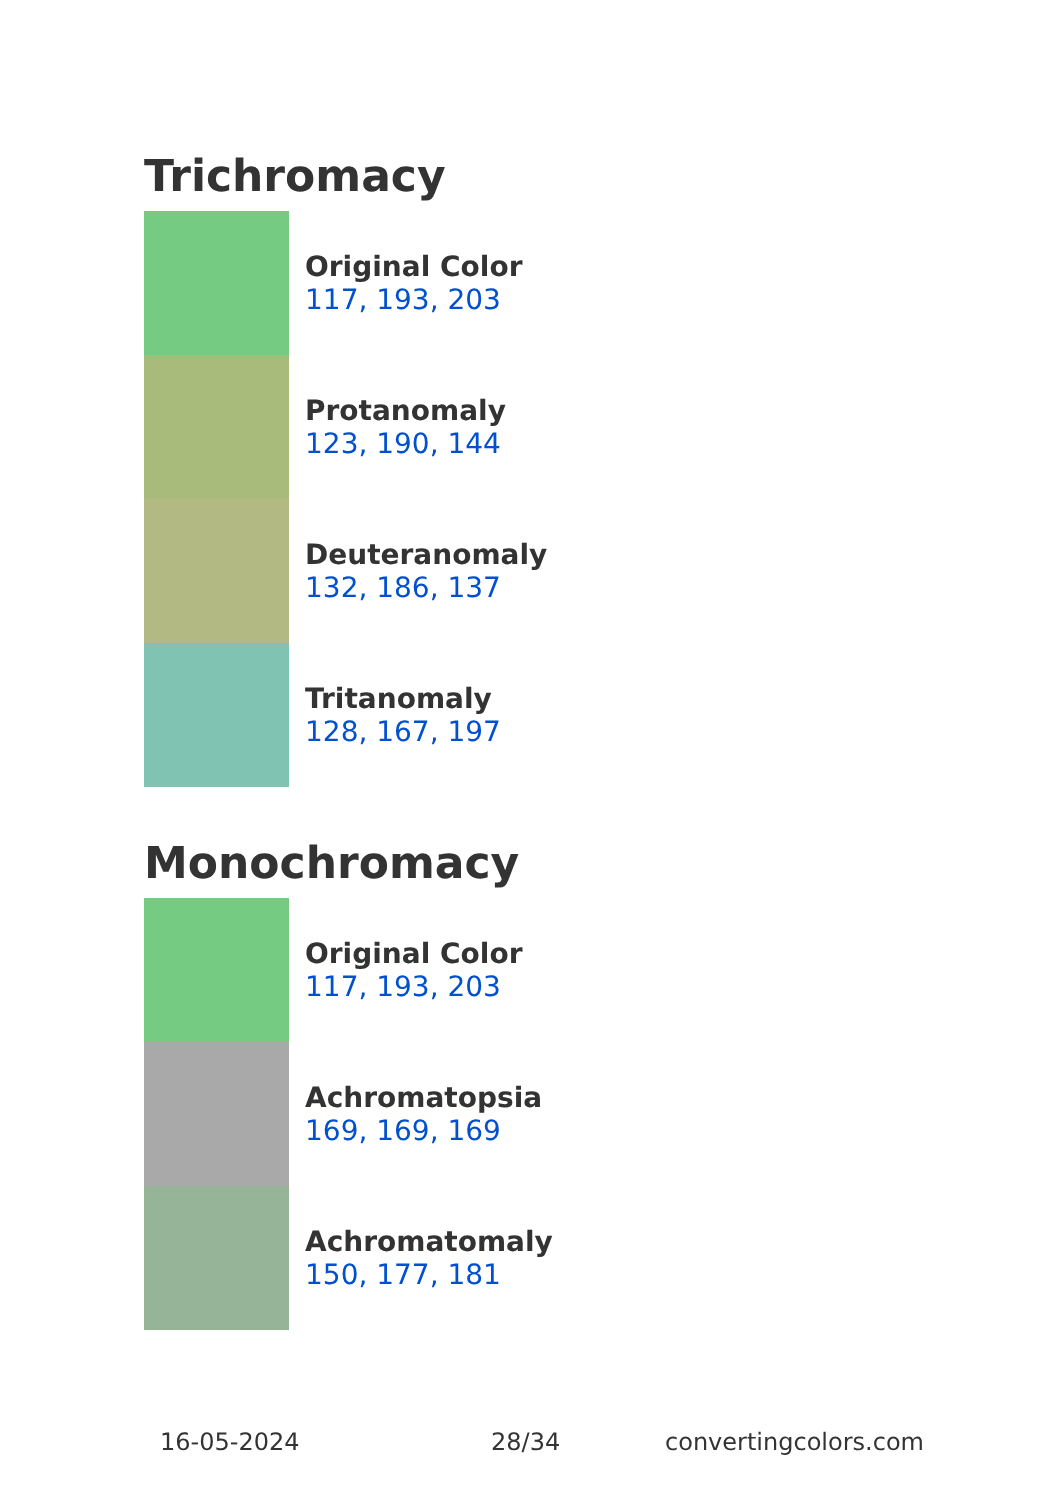Trichromacy
Original Color
117, 193, 203
Protanomaly
123, 190, 144
Deuteranomaly
132, 186, 137
Tritanomaly
128, 167, 197
Monochromacy
Original Color
117, 193, 203
Achromatopsia
169, 169, 169
Achromatomaly
150, 177, 181
16-05-2024 28/34 convertingcolors.com